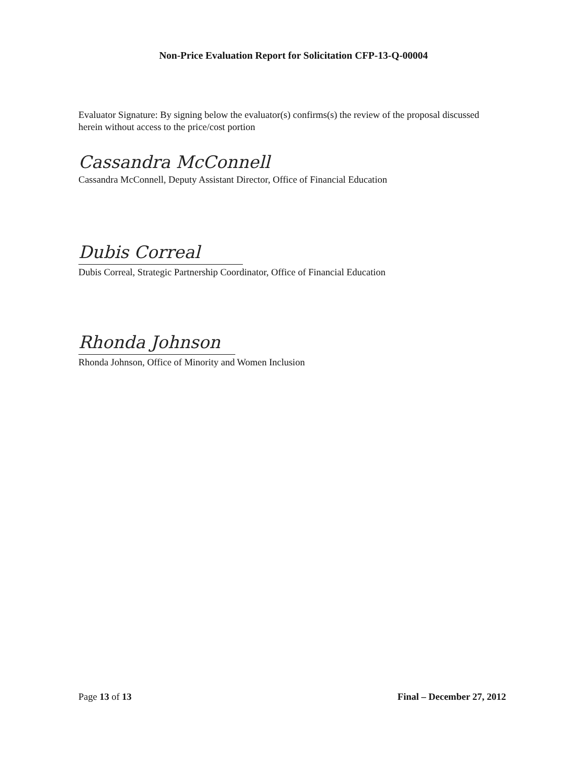Non-Price Evaluation Report for Solicitation CFP-13-Q-00004
Evaluator Signature: By signing below the evaluator(s) confirms(s) the review of the proposal discussed herein without access to the price/cost portion
Cassandra McConnell
Cassandra McConnell, Deputy Assistant Director, Office of Financial Education
Dubis Correal
Dubis Correal, Strategic Partnership Coordinator, Office of Financial Education
Rhonda Johnson
Rhonda Johnson, Office of Minority and Women Inclusion
Page 13 of 13 Final – December 27, 2012